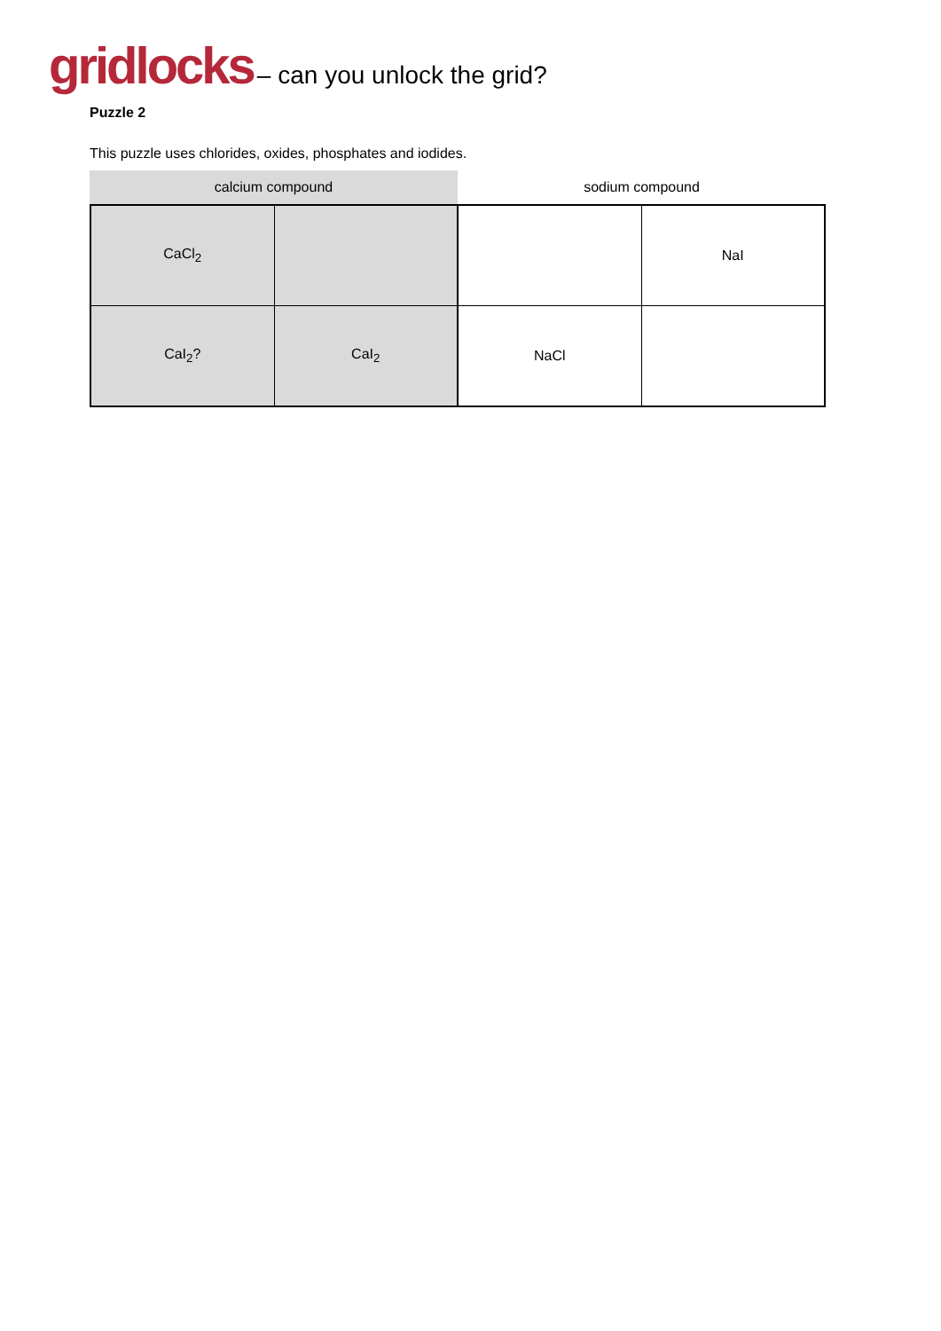gridlocks – can you unlock the grid?
Puzzle 2
This puzzle uses chlorides, oxides, phosphates and iodides.
| calcium compound | sodium compound |
| CaCl<sub>2</sub> | | | NaI | |
| CaI<sub>2</sub>? | | CaI<sub>2</sub> | NaCl | |